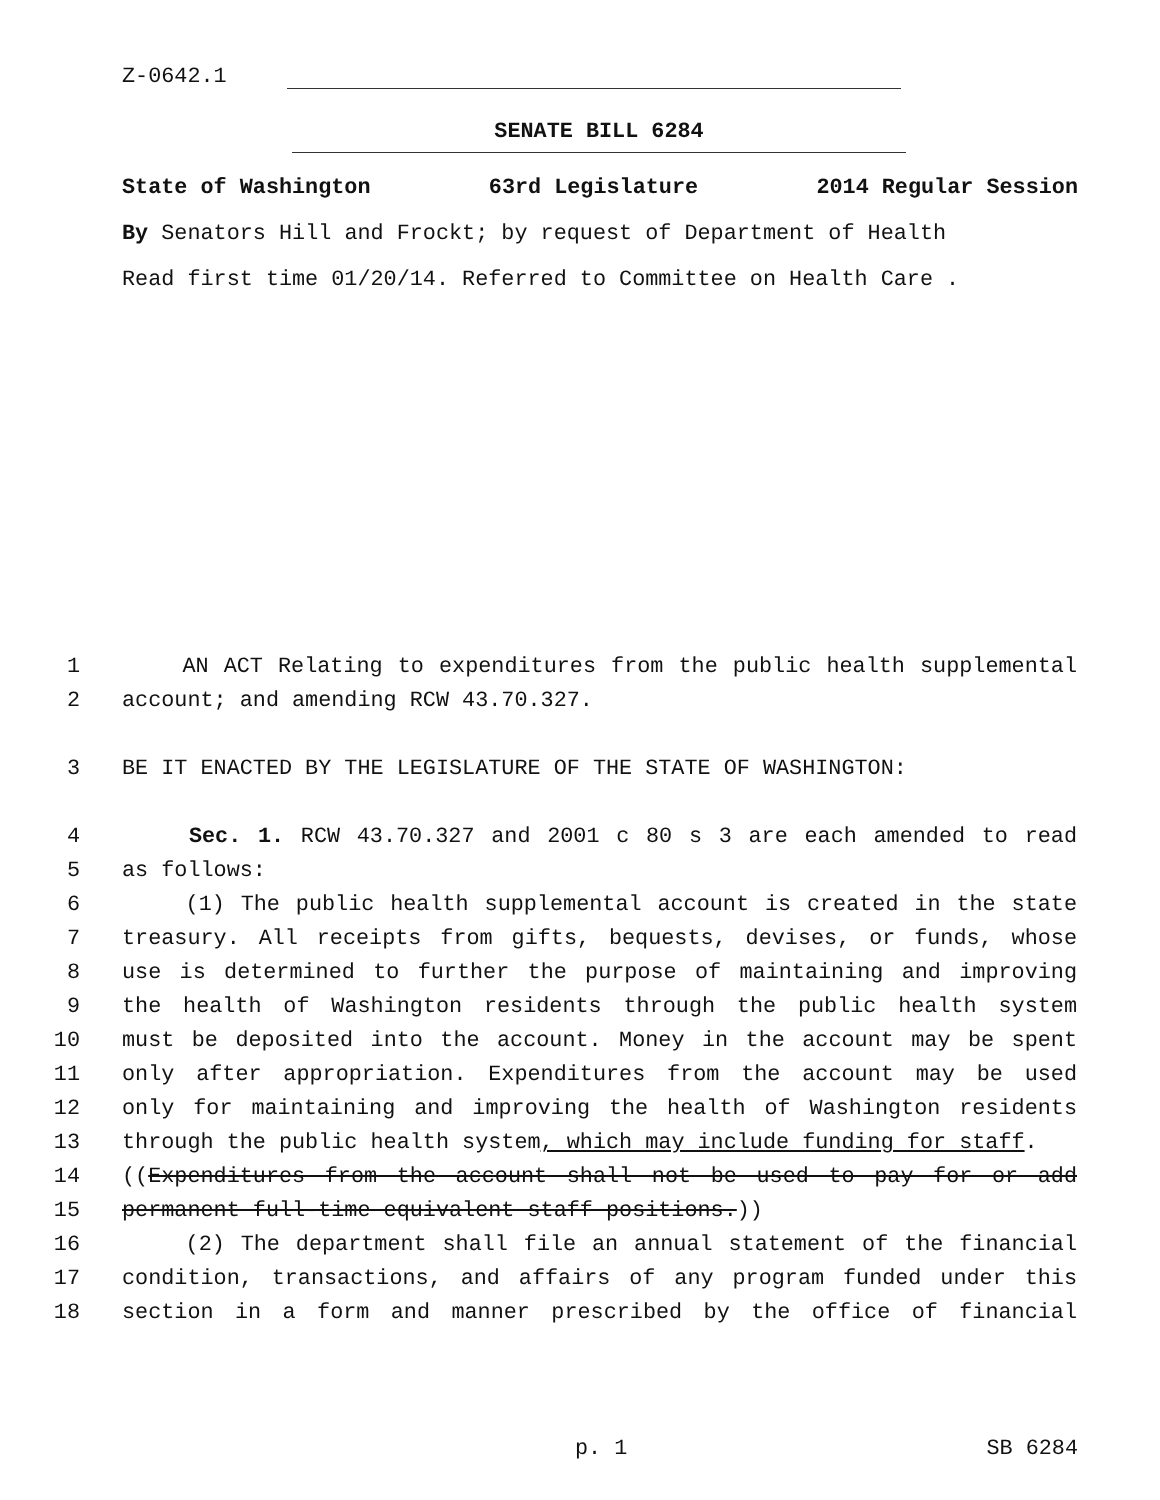Z-0642.1
SENATE BILL 6284
State of Washington 63rd Legislature 2014 Regular Session
By Senators Hill and Frockt; by request of Department of Health
Read first time 01/20/14. Referred to Committee on Health Care .
1 AN ACT Relating to expenditures from the public health supplemental
2 account; and amending RCW 43.70.327.
3 BE IT ENACTED BY THE LEGISLATURE OF THE STATE OF WASHINGTON:
4 Sec. 1. RCW 43.70.327 and 2001 c 80 s 3 are each amended to read
5 as follows:
6 (1) The public health supplemental account is created in the state
7 treasury. All receipts from gifts, bequests, devises, or funds, whose
8 use is determined to further the purpose of maintaining and improving
9 the health of Washington residents through the public health system
10 must be deposited into the account. Money in the account may be spent
11 only after appropriation. Expenditures from the account may be used
12 only for maintaining and improving the health of Washington residents
13 through the public health system, which may include funding for staff.
14 ((Expenditures from the account shall not be used to pay for or add
15 permanent full-time equivalent staff positions.))
16 (2) The department shall file an annual statement of the financial
17 condition, transactions, and affairs of any program funded under this
18 section in a form and manner prescribed by the office of financial
p. 1 SB 6284